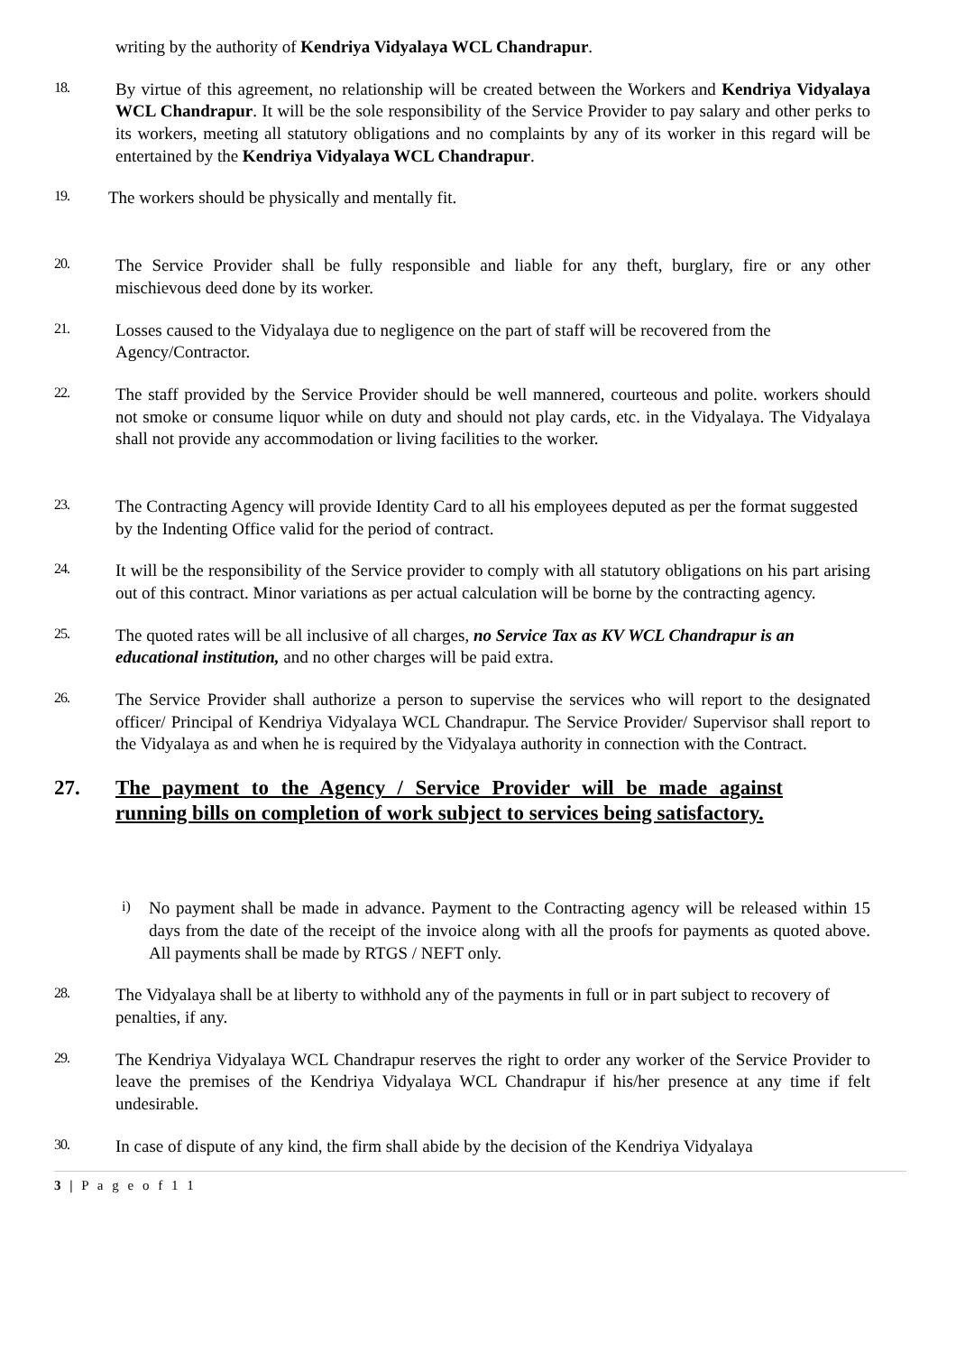writing by the authority of Kendriya Vidyalaya WCL Chandrapur.
18.
By virtue of this agreement, no relationship will be created between the Workers and Kendriya Vidyalaya WCL Chandrapur. It will be the sole responsibility of the Service Provider to pay salary and other perks to its workers, meeting all statutory obligations and no complaints by any of its worker in this regard will be entertained by the Kendriya Vidyalaya WCL Chandrapur.
19.
The workers should be physically and mentally fit.
20.
The Service Provider shall be fully responsible and liable for any theft, burglary, fire or any other mischievous deed done by its worker.
21.
Losses caused to the Vidyalaya due to negligence on the part of staff will be recovered from the Agency/Contractor.
22.
The staff provided by the Service Provider should be well mannered, courteous and polite. workers should not smoke or consume liquor while on duty and should not play cards, etc. in the Vidyalaya. The Vidyalaya shall not provide any accommodation or living facilities to the worker.
23.
The Contracting Agency will provide Identity Card to all his employees deputed as per the format suggested by the Indenting Office valid for the period of contract.
24.
It will be the responsibility of the Service provider to comply with all statutory obligations on his part arising out of this contract. Minor variations as per actual calculation will be borne by the contracting agency.
25.
The quoted rates will be all inclusive of all charges, no Service Tax as KV WCL Chandrapur is an educational institution, and no other charges will be paid extra.
26.
The Service Provider shall authorize a person to supervise the services who will report to the designated officer/ Principal of Kendriya Vidyalaya WCL Chandrapur. The Service Provider/ Supervisor shall report to the Vidyalaya as and when he is required by the Vidyalaya authority in connection with the Contract.
27. The payment to the Agency / Service Provider will be made against running bills on completion of work subject to services being satisfactory.
i)
No payment shall be made in advance. Payment to the Contracting agency will be released within 15 days from the date of the receipt of the invoice along with all the proofs for payments as quoted above. All payments shall be made by RTGS / NEFT only.
28.
The Vidyalaya shall be at liberty to withhold any of the payments in full or in part subject to recovery of penalties, if any.
29.
The Kendriya Vidyalaya WCL Chandrapur reserves the right to order any worker of the Service Provider to leave the premises of the Kendriya Vidyalaya WCL Chandrapur if his/her presence at any time if felt undesirable.
30.
In case of dispute of any kind, the firm shall abide by the decision of the Kendriya Vidyalaya
3 | P a g e o f 1 1